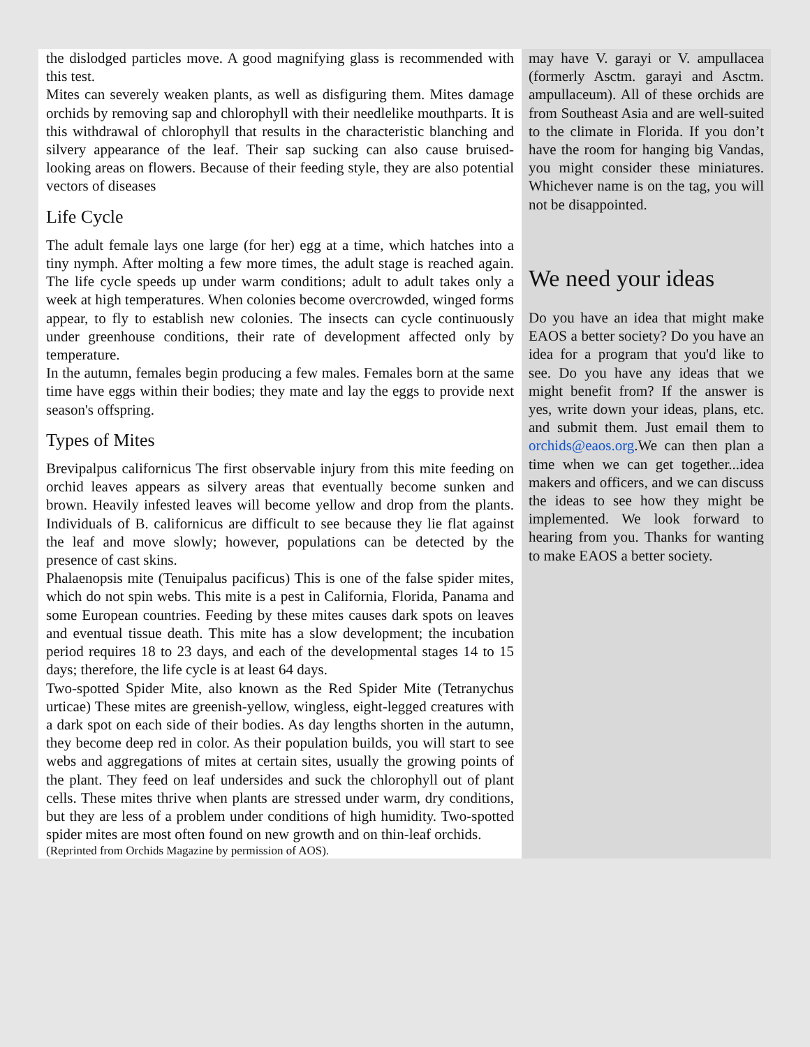the dislodged particles move. A good magnifying glass is recommended with this test.
Mites can severely weaken plants, as well as disfiguring them. Mites damage orchids by removing sap and chlorophyll with their needlelike mouthparts. It is this withdrawal of chlorophyll that results in the characteristic blanching and silvery appearance of the leaf. Their sap sucking can also cause bruised-looking areas on flowers. Because of their feeding style, they are also potential vectors of diseases
Life Cycle
The adult female lays one large (for her) egg at a time, which hatches into a tiny nymph. After molting a few more times, the adult stage is reached again. The life cycle speeds up under warm conditions; adult to adult takes only a week at high temperatures. When colonies become overcrowded, winged forms appear, to fly to establish new colonies. The insects can cycle continuously under greenhouse conditions, their rate of development affected only by temperature.
In the autumn, females begin producing a few males. Females born at the same time have eggs within their bodies; they mate and lay the eggs to provide next season's offspring.
Types of Mites
Brevipalpus californicus The first observable injury from this mite feeding on orchid leaves appears as silvery areas that eventually become sunken and brown. Heavily infested leaves will become yellow and drop from the plants. Individuals of B. californicus are difficult to see because they lie flat against the leaf and move slowly; however, populations can be detected by the presence of cast skins.
Phalaenopsis mite (Tenuipalus pacificus) This is one of the false spider mites, which do not spin webs. This mite is a pest in California, Florida, Panama and some European countries. Feeding by these mites causes dark spots on leaves and eventual tissue death. This mite has a slow development; the incubation period requires 18 to 23 days, and each of the developmental stages 14 to 15 days; therefore, the life cycle is at least 64 days.
Two-spotted Spider Mite, also known as the Red Spider Mite (Tetranychus urticae) These mites are greenish-yellow, wingless, eight-legged creatures with a dark spot on each side of their bodies. As day lengths shorten in the autumn, they become deep red in color. As their population builds, you will start to see webs and aggregations of mites at certain sites, usually the growing points of the plant. They feed on leaf undersides and suck the chlorophyll out of plant cells. These mites thrive when plants are stressed under warm, dry conditions, but they are less of a problem under conditions of high humidity. Two-spotted spider mites are most often found on new growth and on thin-leaf orchids.
(Reprinted from Orchids Magazine by permission of AOS).
may have V. garayi or V. ampullacea (formerly Asctm. garayi and Asctm. ampullaceum). All of these orchids are from Southeast Asia and are well-suited to the climate in Florida. If you don’t have the room for hanging big Vandas, you might consider these miniatures. Whichever name is on the tag, you will not be disappointed.
We need your ideas
Do you have an idea that might make EAOS a better society? Do you have an idea for a program that you'd like to see. Do you have any ideas that we might benefit from? If the answer is yes, write down your ideas, plans, etc. and submit them. Just email them to orchids@eaos.org.We can then plan a time when we can get together...idea makers and officers, and we can discuss the ideas to see how they might be implemented. We look forward to hearing from you. Thanks for wanting to make EAOS a better society.